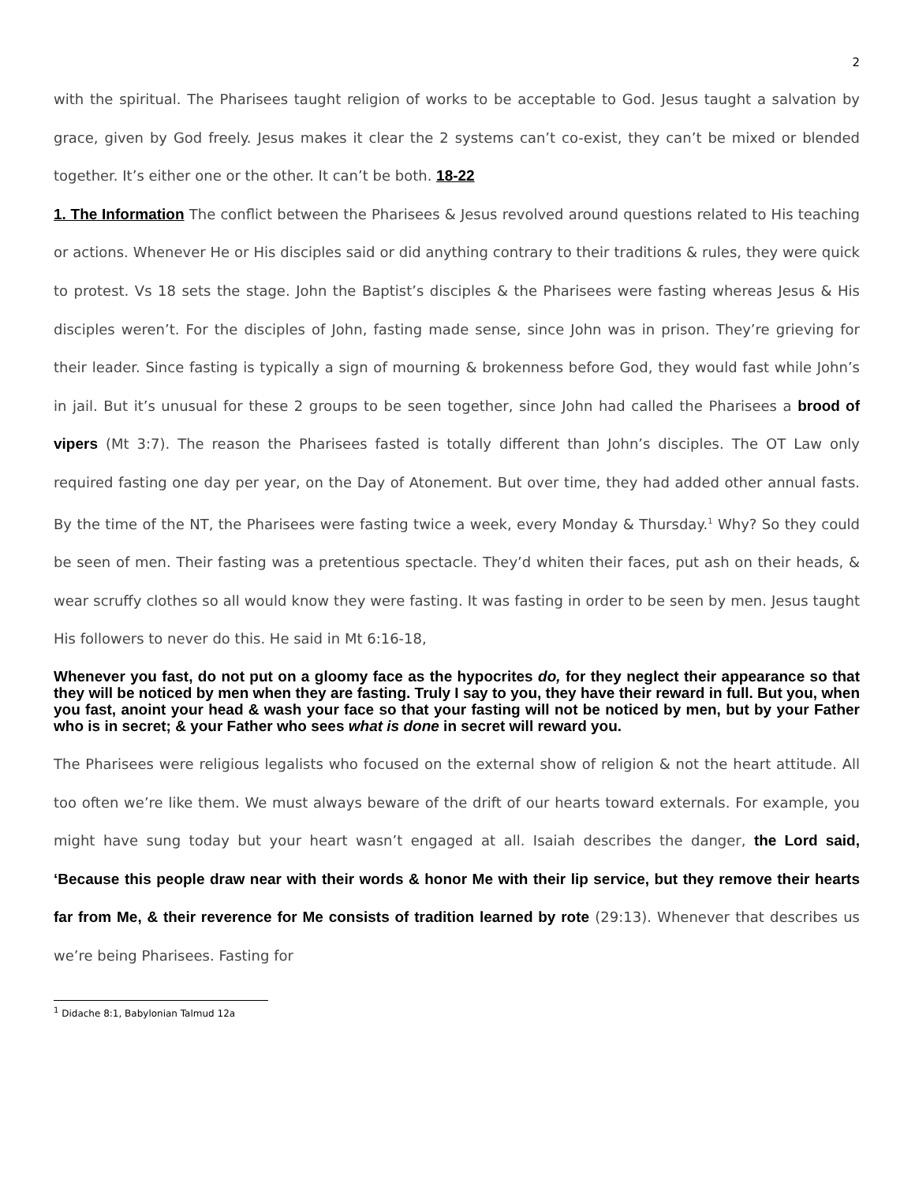2
with the spiritual. The Pharisees taught religion of works to be acceptable to God. Jesus taught a salvation by grace, given by God freely. Jesus makes it clear the 2 systems can’t co-exist, they can’t be mixed or blended together. It’s either one or the other. It can’t be both. 18-22
1. The Information The conflict between the Pharisees & Jesus revolved around questions related to His teaching or actions. Whenever He or His disciples said or did anything contrary to their traditions & rules, they were quick to protest. Vs 18 sets the stage. John the Baptist’s disciples & the Pharisees were fasting whereas Jesus & His disciples weren’t. For the disciples of John, fasting made sense, since John was in prison. They’re grieving for their leader. Since fasting is typically a sign of mourning & brokenness before God, they would fast while John’s in jail. But it’s unusual for these 2 groups to be seen together, since John had called the Pharisees a brood of vipers (Mt 3:7). The reason the Pharisees fasted is totally different than John’s disciples. The OT Law only required fasting one day per year, on the Day of Atonement. But over time, they had added other annual fasts. By the time of the NT, the Pharisees were fasting twice a week, every Monday & Thursday.<sup>1</sup> Why? So they could be seen of men. Their fasting was a pretentious spectacle. They’d whiten their faces, put ash on their heads, & wear scruffy clothes so all would know they were fasting. It was fasting in order to be seen by men. Jesus taught His followers to never do this. He said in Mt 6:16-18,
Whenever you fast, do not put on a gloomy face as the hypocrites do, for they neglect their appearance so that they will be noticed by men when they are fasting. Truly I say to you, they have their reward in full. But you, when you fast, anoint your head & wash your face so that your fasting will not be noticed by men, but by your Father who is in secret; & your Father who sees what is done in secret will reward you.
The Pharisees were religious legalists who focused on the external show of religion & not the heart attitude. All too often we’re like them. We must always beware of the drift of our hearts toward externals. For example, you might have sung today but your heart wasn’t engaged at all. Isaiah describes the danger, the Lord said, ‘Because this people draw near with their words & honor Me with their lip service, but they remove their hearts far from Me, & their reverence for Me consists of tradition learned by rote (29:13). Whenever that describes us we’re being Pharisees. Fasting for
<sup>1</sup> Didache 8:1, Babylonian Talmud 12a